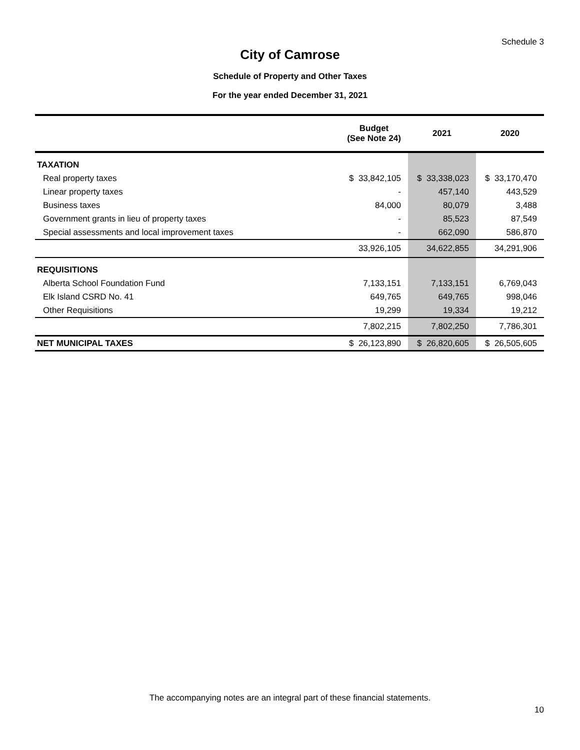Schedule 3
City of Camrose
Schedule of Property and Other Taxes
For the year ended December 31, 2021
| | Budget (See Note 24) | 2021 | 2020 |
| --- | --- | --- | --- |
| TAXATION | | | |
| Real property taxes | $ 33,842,105 | $ 33,338,023 | $ 33,170,470 |
| Linear property taxes | - | 457,140 | 443,529 |
| Business taxes | 84,000 | 80,079 | 3,488 |
| Government grants in lieu of property taxes | - | 85,523 | 87,549 |
| Special assessments and local improvement taxes | - | 662,090 | 586,870 |
| | 33,926,105 | 34,622,855 | 34,291,906 |
| REQUISITIONS | | | |
| Alberta School Foundation Fund | 7,133,151 | 7,133,151 | 6,769,043 |
| Elk Island CSRD No. 41 | 649,765 | 649,765 | 998,046 |
| Other Requisitions | 19,299 | 19,334 | 19,212 |
| | 7,802,215 | 7,802,250 | 7,786,301 |
| NET MUNICIPAL TAXES | $ 26,123,890 | $ 26,820,605 | $ 26,505,605 |
The accompanying notes are an integral part of these financial statements.
10